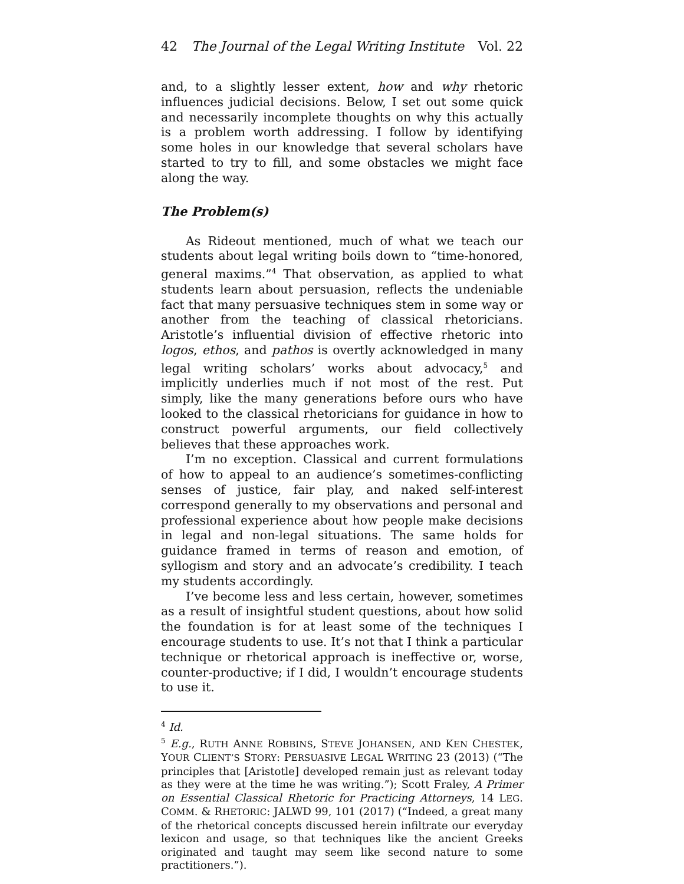42 The Journal of the Legal Writing Institute Vol. 22
and, to a slightly lesser extent, how and why rhetoric influences judicial decisions. Below, I set out some quick and necessarily incomplete thoughts on why this actually is a problem worth addressing. I follow by identifying some holes in our knowledge that several scholars have started to try to fill, and some obstacles we might face along the way.
The Problem(s)
As Rideout mentioned, much of what we teach our students about legal writing boils down to “time-honored, general maxims.”<sup>4</sup> That observation, as applied to what students learn about persuasion, reflects the undeniable fact that many persuasive techniques stem in some way or another from the teaching of classical rhetoricians. Aristotle’s influential division of effective rhetoric into logos, ethos, and pathos is overtly acknowledged in many legal writing scholars’ works about advocacy,<sup>5</sup> and implicitly underlies much if not most of the rest. Put simply, like the many generations before ours who have looked to the classical rhetoricians for guidance in how to construct powerful arguments, our field collectively believes that these approaches work.
I’m no exception. Classical and current formulations of how to appeal to an audience’s sometimes-conflicting senses of justice, fair play, and naked self-interest correspond generally to my observations and personal and professional experience about how people make decisions in legal and non-legal situations. The same holds for guidance framed in terms of reason and emotion, of syllogism and story and an advocate’s credibility. I teach my students accordingly.
I’ve become less and less certain, however, sometimes as a result of insightful student questions, about how solid the foundation is for at least some of the techniques I encourage students to use. It’s not that I think a particular technique or rhetorical approach is ineffective or, worse, counter-productive; if I did, I wouldn’t encourage students to use it.
<sup>4</sup> Id.
<sup>5</sup> E.g., RUTH ANNE ROBBINS, STEVE JOHANSEN, AND KEN CHESTEK, YOUR CLIENT’S STORY: PERSUASIVE LEGAL WRITING 23 (2013) (“The principles that [Aristotle] developed remain just as relevant today as they were at the time he was writing.”); Scott Fraley, A Primer on Essential Classical Rhetoric for Practicing Attorneys, 14 LEG. COMM. & RHETORIC: JALWD 99, 101 (2017) (“Indeed, a great many of the rhetorical concepts discussed herein infiltrate our everyday lexicon and usage, so that techniques like the ancient Greeks originated and taught may seem like second nature to some practitioners.”).